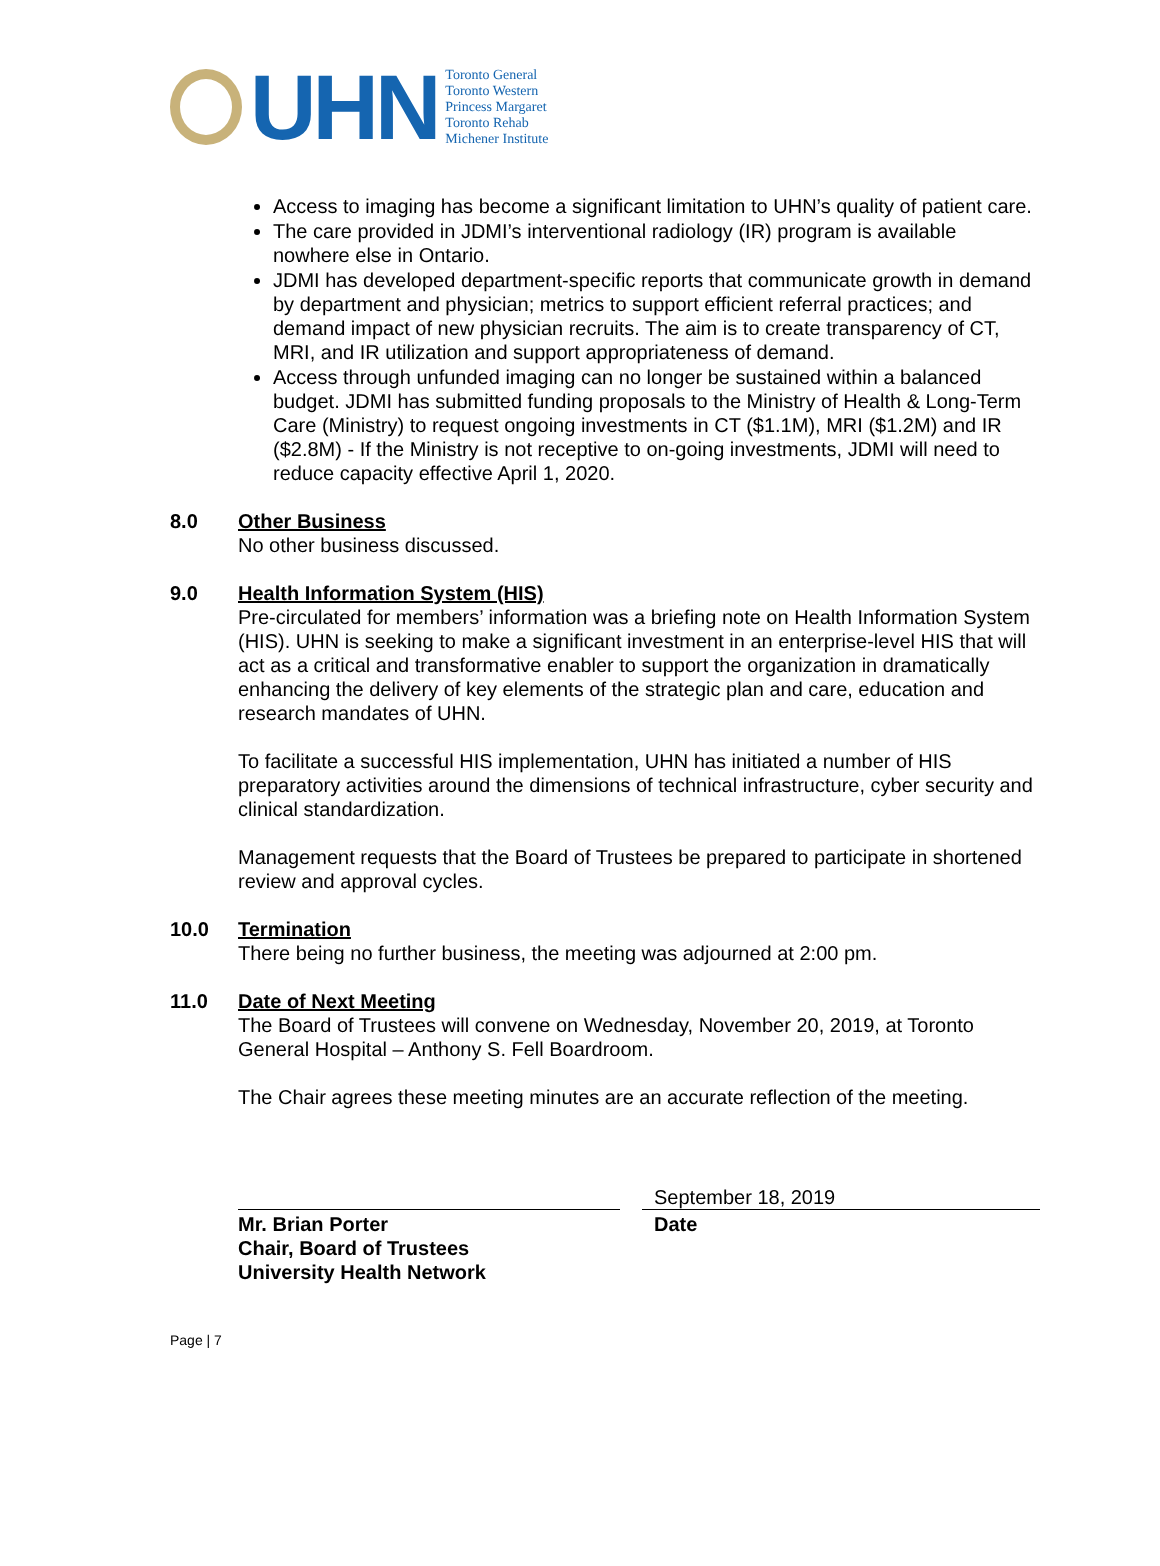UHN
Toronto General
Toronto Western
Princess Margaret
Toronto Rehab
Michener Institute
Access to imaging has become a significant limitation to UHN’s quality of patient care.
The care provided in JDMI’s interventional radiology (IR) program is available nowhere else in Ontario.
JDMI has developed department-specific reports that communicate growth in demand by department and physician; metrics to support efficient referral practices; and demand impact of new physician recruits. The aim is to create transparency of CT, MRI, and IR utilization and support appropriateness of demand.
Access through unfunded imaging can no longer be sustained within a balanced budget. JDMI has submitted funding proposals to the Ministry of Health & Long-Term Care (Ministry) to request ongoing investments in CT ($1.1M), MRI ($1.2M) and IR ($2.8M) - If the Ministry is not receptive to on-going investments, JDMI will need to reduce capacity effective April 1, 2020.
8.0 Other Business
No other business discussed.
9.0 Health Information System (HIS)
Pre-circulated for members’ information was a briefing note on Health Information System (HIS). UHN is seeking to make a significant investment in an enterprise-level HIS that will act as a critical and transformative enabler to support the organization in dramatically enhancing the delivery of key elements of the strategic plan and care, education and research mandates of UHN.
To facilitate a successful HIS implementation, UHN has initiated a number of HIS preparatory activities around the dimensions of technical infrastructure, cyber security and clinical standardization.
Management requests that the Board of Trustees be prepared to participate in shortened review and approval cycles.
10.0 Termination
There being no further business, the meeting was adjourned at 2:00 pm.
11.0 Date of Next Meeting
The Board of Trustees will convene on Wednesday, November 20, 2019, at Toronto General Hospital – Anthony S. Fell Boardroom.
The Chair agrees these meeting minutes are an accurate reflection of the meeting.
Mr. Brian Porter
Chair, Board of Trustees
University Health Network
September 18, 2019
Date
Page | 7